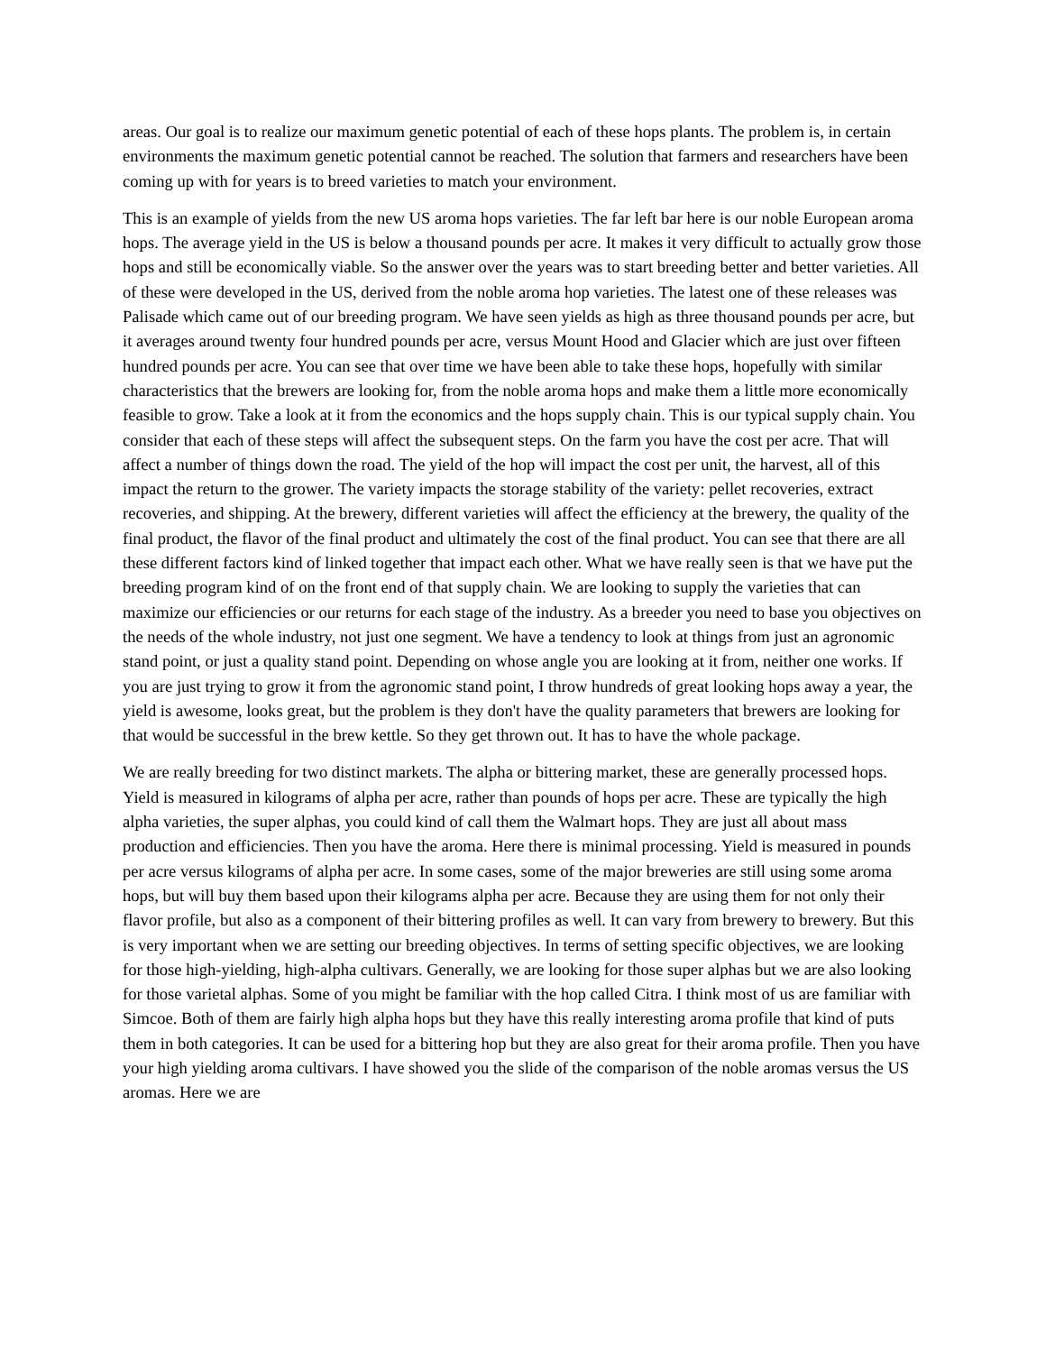areas. Our goal is to realize our maximum genetic potential of each of these hops plants. The problem is, in certain environments the maximum genetic potential cannot be reached. The solution that farmers and researchers have been coming up with for years is to breed varieties to match your environment.
This is an example of yields from the new US aroma hops varieties. The far left bar here is our noble European aroma hops. The average yield in the US is below a thousand pounds per acre. It makes it very difficult to actually grow those hops and still be economically viable. So the answer over the years was to start breeding better and better varieties. All of these were developed in the US, derived from the noble aroma hop varieties. The latest one of these releases was Palisade which came out of our breeding program. We have seen yields as high as three thousand pounds per acre, but it averages around twenty four hundred pounds per acre, versus Mount Hood and Glacier which are just over fifteen hundred pounds per acre. You can see that over time we have been able to take these hops, hopefully with similar characteristics that the brewers are looking for, from the noble aroma hops and make them a little more economically feasible to grow. Take a look at it from the economics and the hops supply chain. This is our typical supply chain. You consider that each of these steps will affect the subsequent steps. On the farm you have the cost per acre. That will affect a number of things down the road. The yield of the hop will impact the cost per unit, the harvest, all of this impact the return to the grower. The variety impacts the storage stability of the variety: pellet recoveries, extract recoveries, and shipping. At the brewery, different varieties will affect the efficiency at the brewery, the quality of the final product, the flavor of the final product and ultimately the cost of the final product. You can see that there are all these different factors kind of linked together that impact each other. What we have really seen is that we have put the breeding program kind of on the front end of that supply chain. We are looking to supply the varieties that can maximize our efficiencies or our returns for each stage of the industry. As a breeder you need to base you objectives on the needs of the whole industry, not just one segment. We have a tendency to look at things from just an agronomic stand point, or just a quality stand point. Depending on whose angle you are looking at it from, neither one works. If you are just trying to grow it from the agronomic stand point, I throw hundreds of great looking hops away a year, the yield is awesome, looks great, but the problem is they don't have the quality parameters that brewers are looking for that would be successful in the brew kettle. So they get thrown out. It has to have the whole package.
We are really breeding for two distinct markets. The alpha or bittering market, these are generally processed hops. Yield is measured in kilograms of alpha per acre, rather than pounds of hops per acre. These are typically the high alpha varieties, the super alphas, you could kind of call them the Walmart hops. They are just all about mass production and efficiencies. Then you have the aroma. Here there is minimal processing. Yield is measured in pounds per acre versus kilograms of alpha per acre. In some cases, some of the major breweries are still using some aroma hops, but will buy them based upon their kilograms alpha per acre. Because they are using them for not only their flavor profile, but also as a component of their bittering profiles as well. It can vary from brewery to brewery. But this is very important when we are setting our breeding objectives. In terms of setting specific objectives, we are looking for those high-yielding, high-alpha cultivars. Generally, we are looking for those super alphas but we are also looking for those varietal alphas. Some of you might be familiar with the hop called Citra. I think most of us are familiar with Simcoe. Both of them are fairly high alpha hops but they have this really interesting aroma profile that kind of puts them in both categories. It can be used for a bittering hop but they are also great for their aroma profile. Then you have your high yielding aroma cultivars. I have showed you the slide of the comparison of the noble aromas versus the US aromas. Here we are